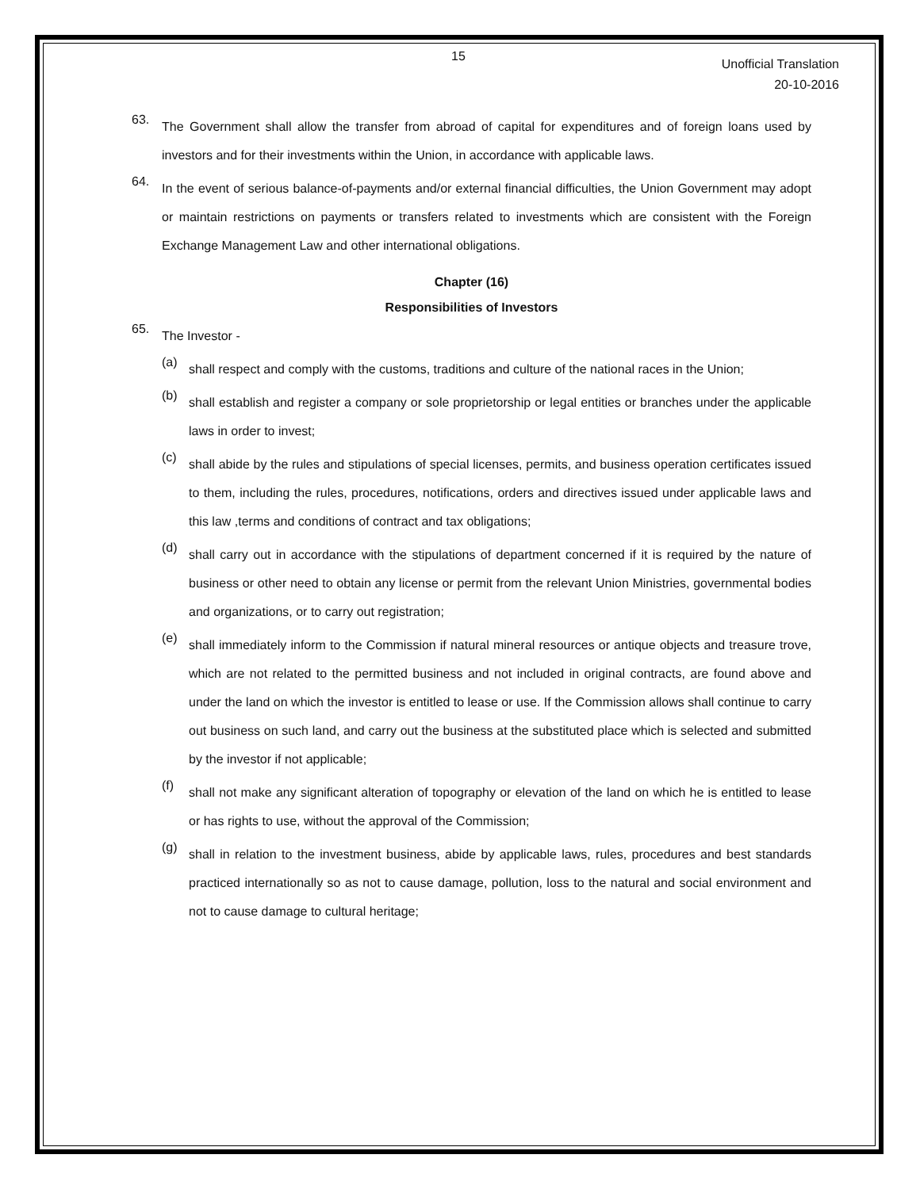15 Unofficial Translation
20-10-2016
63.
The Government shall allow the transfer from abroad of capital for expenditures and of foreign loans used by investors and for their investments within the Union, in accordance with applicable laws.
64.
In the event of serious balance-of-payments and/or external financial difficulties, the Union Government may adopt or maintain restrictions on payments or transfers related to investments which are consistent with the Foreign Exchange Management Law and other international obligations.
Chapter (16)
Responsibilities of Investors
65.
The Investor -
(a)
shall respect and comply with the customs, traditions and culture of the national races in the Union;
(b)
shall establish and register a company or sole proprietorship or legal entities or branches under the applicable laws in order to invest;
(c)
shall abide by the rules and stipulations of special licenses, permits, and business operation certificates issued to them, including the rules, procedures, notifications, orders and directives issued under applicable laws and this law ,terms and conditions of contract and tax obligations;
(d)
shall carry out in accordance with the stipulations of department concerned if it is required by the nature of business or other need to obtain any license or permit from the relevant Union Ministries, governmental bodies and organizations, or to carry out registration;
(e)
shall immediately inform to the Commission if natural mineral resources or antique objects and treasure trove, which are not related to the permitted business and not included in original contracts, are found above and under the land on which the investor is entitled to lease or use. If the Commission allows shall continue to carry out business on such land, and carry out the business at the substituted place which is selected and submitted by the investor if not applicable;
(f)
shall not make any significant alteration of topography or elevation of the land on which he is entitled to lease or has rights to use, without the approval of the Commission;
(g)
shall in relation to the investment business, abide by applicable laws, rules, procedures and best standards practiced internationally so as not to cause damage, pollution, loss to the natural and social environment and not to cause damage to cultural heritage;